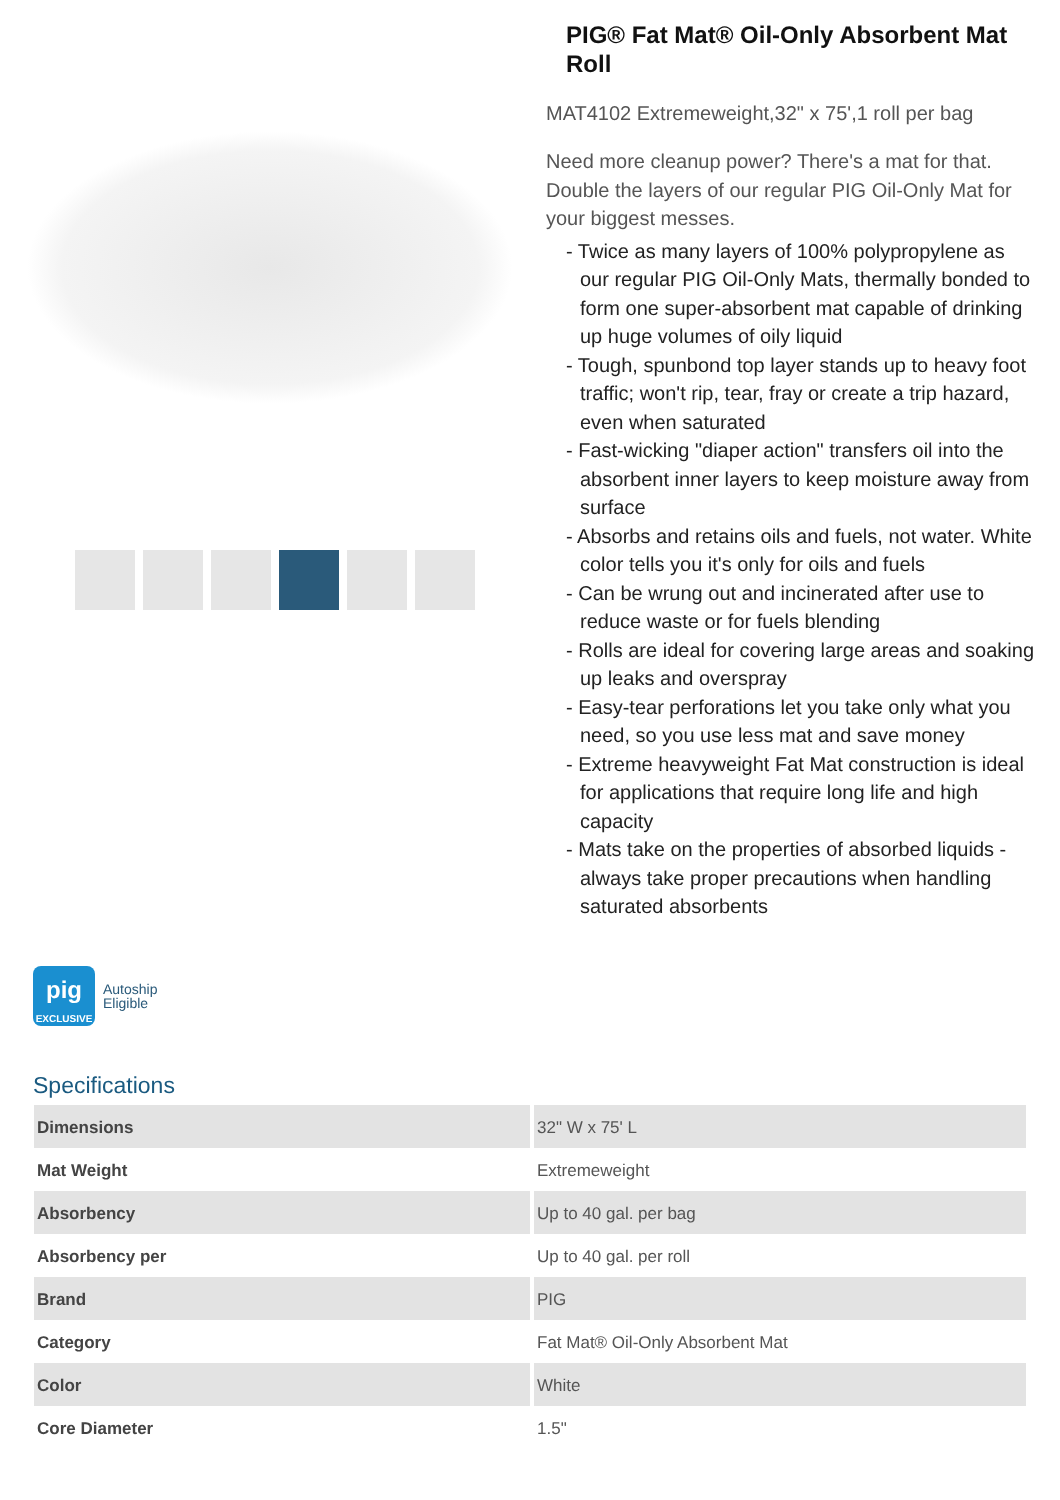PIG® Fat Mat® Oil-Only Absorbent Mat Roll
MAT4102 Extremeweight,32" x 75',1 roll per bag
Need more cleanup power? There's a mat for that. Double the layers of our regular PIG Oil-Only Mat for your biggest messes.
- Twice as many layers of 100% polypropylene as our regular PIG Oil-Only Mats, thermally bonded to form one super-absorbent mat capable of drinking up huge volumes of oily liquid
- Tough, spunbond top layer stands up to heavy foot traffic; won't rip, tear, fray or create a trip hazard, even when saturated
- Fast-wicking "diaper action" transfers oil into the absorbent inner layers to keep moisture away from surface
- Absorbs and retains oils and fuels, not water. White color tells you it's only for oils and fuels
- Can be wrung out and incinerated after use to reduce waste or for fuels blending
- Rolls are ideal for covering large areas and soaking up leaks and overspray
- Easy-tear perforations let you take only what you need, so you use less mat and save money
- Extreme heavyweight Fat Mat construction is ideal for applications that require long life and high capacity
- Mats take on the properties of absorbed liquids - always take proper precautions when handling saturated absorbents
pig
EXCLUSIVE
Autoship
Eligible
Specifications
| Dimensions | 32" W x 75' L |
| Mat Weight | Extremeweight |
| Absorbency | Up to 40 gal. per bag |
| Absorbency per | Up to 40 gal. per roll |
| Brand | PIG |
| Category | Fat Mat® Oil-Only Absorbent Mat |
| Color | White |
| Core Diameter | 1.5" |